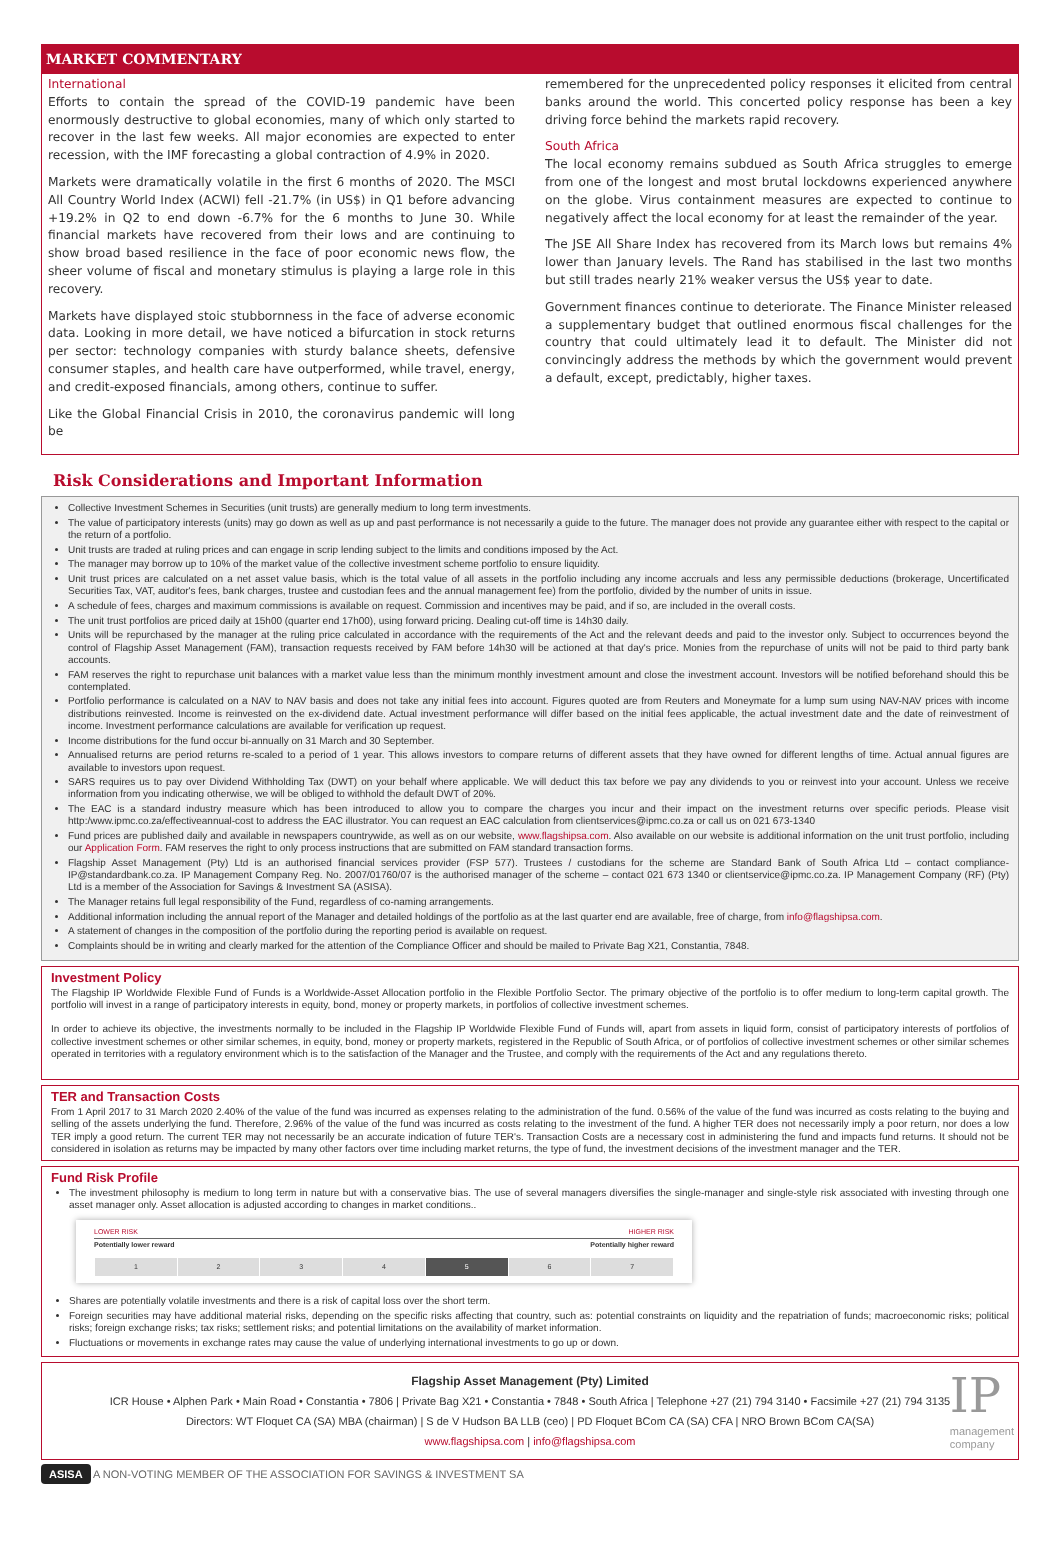MARKET COMMENTARY
International
Efforts to contain the spread of the COVID-19 pandemic have been enormously destructive to global economies, many of which only started to recover in the last few weeks. All major economies are expected to enter recession, with the IMF forecasting a global contraction of 4.9% in 2020.
Markets were dramatically volatile in the first 6 months of 2020. The MSCI All Country World Index (ACWI) fell -21.7% (in US$) in Q1 before advancing +19.2% in Q2 to end down -6.7% for the 6 months to June 30. While financial markets have recovered from their lows and are continuing to show broad based resilience in the face of poor economic news flow, the sheer volume of fiscal and monetary stimulus is playing a large role in this recovery.
Markets have displayed stoic stubbornness in the face of adverse economic data. Looking in more detail, we have noticed a bifurcation in stock returns per sector: technology companies with sturdy balance sheets, defensive consumer staples, and health care have outperformed, while travel, energy, and credit-exposed financials, among others, continue to suffer.
Like the Global Financial Crisis in 2010, the coronavirus pandemic will long be
remembered for the unprecedented policy responses it elicited from central banks around the world. This concerted policy response has been a key driving force behind the markets rapid recovery.
South Africa
The local economy remains subdued as South Africa struggles to emerge from one of the longest and most brutal lockdowns experienced anywhere on the globe. Virus containment measures are expected to continue to negatively affect the local economy for at least the remainder of the year.
The JSE All Share Index has recovered from its March lows but remains 4% lower than January levels. The Rand has stabilised in the last two months but still trades nearly 21% weaker versus the US$ year to date.
Government finances continue to deteriorate. The Finance Minister released a supplementary budget that outlined enormous fiscal challenges for the country that could ultimately lead it to default. The Minister did not convincingly address the methods by which the government would prevent a default, except, predictably, higher taxes.
Risk Considerations and Important Information
Collective Investment Schemes in Securities (unit trusts) are generally medium to long term investments.
The value of participatory interests (units) may go down as well as up and past performance is not necessarily a guide to the future. The manager does not provide any guarantee either with respect to the capital or the return of a portfolio.
Unit trusts are traded at ruling prices and can engage in scrip lending subject to the limits and conditions imposed by the Act.
The manager may borrow up to 10% of the market value of the collective investment scheme portfolio to ensure liquidity.
Unit trust prices are calculated on a net asset value basis, which is the total value of all assets in the portfolio including any income accruals and less any permissible deductions (brokerage, Uncertificated Securities Tax, VAT, auditor's fees, bank charges, trustee and custodian fees and the annual management fee) from the portfolio, divided by the number of units in issue.
A schedule of fees, charges and maximum commissions is available on request. Commission and incentives may be paid, and if so, are included in the overall costs.
The unit trust portfolios are priced daily at 15h00 (quarter end 17h00), using forward pricing. Dealing cut-off time is 14h30 daily.
Units will be repurchased by the manager at the ruling price calculated in accordance with the requirements of the Act and the relevant deeds and paid to the investor only. Subject to occurrences beyond the control of Flagship Asset Management (FAM), transaction requests received by FAM before 14h30 will be actioned at that day's price. Monies from the repurchase of units will not be paid to third party bank accounts.
FAM reserves the right to repurchase unit balances with a market value less than the minimum monthly investment amount and close the investment account. Investors will be notified beforehand should this be contemplated.
Portfolio performance is calculated on a NAV to NAV basis and does not take any initial fees into account. Figures quoted are from Reuters and Moneymate for a lump sum using NAV-NAV prices with income distributions reinvested. Income is reinvested on the ex-dividend date. Actual investment performance will differ based on the initial fees applicable, the actual investment date and the date of reinvestment of income. Investment performance calculations are available for verification up request.
Income distributions for the fund occur bi-annually on 31 March and 30 September.
Annualised returns are period returns re-scaled to a period of 1 year. This allows investors to compare returns of different assets that they have owned for different lengths of time. Actual annual figures are available to investors upon request.
SARS requires us to pay over Dividend Withholding Tax (DWT) on your behalf where applicable. We will deduct this tax before we pay any dividends to you or reinvest into your account. Unless we receive information from you indicating otherwise, we will be obliged to withhold the default DWT of 20%.
The EAC is a standard industry measure which has been introduced to allow you to compare the charges you incur and their impact on the investment returns over specific periods. Please visit http:/www.ipmc.co.za/effectiveannual-cost to address the EAC illustrator. You can request an EAC calculation from clientservices@ipmc.co.za or call us on 021 673-1340
Fund prices are published daily and available in newspapers countrywide, as well as on our website, www.flagshipsa.com. Also available on our website is additional information on the unit trust portfolio, including our Application Form. FAM reserves the right to only process instructions that are submitted on FAM standard transaction forms.
Flagship Asset Management (Pty) Ltd is an authorised financial services provider (FSP 577). Trustees / custodians for the scheme are Standard Bank of South Africa Ltd – contact compliance-IP@standardbank.co.za. IP Management Company Reg. No. 2007/01760/07 is the authorised manager of the scheme – contact 021 673 1340 or clientservice@ipmc.co.za. IP Management Company (RF) (Pty) Ltd is a member of the Association for Savings & Investment SA (ASISA).
The Manager retains full legal responsibility of the Fund, regardless of co-naming arrangements.
Additional information including the annual report of the Manager and detailed holdings of the portfolio as at the last quarter end are available, free of charge, from info@flagshipsa.com.
A statement of changes in the composition of the portfolio during the reporting period is available on request.
Complaints should be in writing and clearly marked for the attention of the Compliance Officer and should be mailed to Private Bag X21, Constantia, 7848.
Investment Policy
The Flagship IP Worldwide Flexible Fund of Funds is a Worldwide-Asset Allocation portfolio in the Flexible Portfolio Sector. The primary objective of the portfolio is to offer medium to long-term capital growth. The portfolio will invest in a range of participatory interests in equity, bond, money or property markets, in portfolios of collective investment schemes.
In order to achieve its objective, the investments normally to be included in the Flagship IP Worldwide Flexible Fund of Funds will, apart from assets in liquid form, consist of participatory interests of portfolios of collective investment schemes or other similar schemes, in equity, bond, money or property markets, registered in the Republic of South Africa, or of portfolios of collective investment schemes or other similar schemes operated in territories with a regulatory environment which is to the satisfaction of the Manager and the Trustee, and comply with the requirements of the Act and any regulations thereto.
TER and Transaction Costs
From 1 April 2017 to 31 March 2020 2.40% of the value of the fund was incurred as expenses relating to the administration of the fund. 0.56% of the value of the fund was incurred as costs relating to the buying and selling of the assets underlying the fund. Therefore, 2.96% of the value of the fund was incurred as costs relating to the investment of the fund. A higher TER does not necessarily imply a poor return, nor does a low TER imply a good return. The current TER may not necessarily be an accurate indication of future TER's. Transaction Costs are a necessary cost in administering the fund and impacts fund returns. It should not be considered in isolation as returns may be impacted by many other factors over time including market returns, the type of fund, the investment decisions of the investment manager and the TER.
Fund Risk Profile
The investment philosophy is medium to long term in nature but with a conservative bias. The use of several managers diversifies the single-manager and single-style risk associated with investing through one asset manager only. Asset allocation is adjusted according to changes in market conditions..
LOWER RISK HIGHER RISK
Potentially lower reward Potentially higher reward
| 1 | 2 | 3 | 4 | 5 | 6 | 7 |
Shares are potentially volatile investments and there is a risk of capital loss over the short term.
Foreign securities may have additional material risks, depending on the specific risks affecting that country, such as: potential constraints on liquidity and the repatriation of funds; macroeconomic risks; political risks; foreign exchange risks; tax risks; settlement risks; and potential limitations on the availability of market information.
Fluctuations or movements in exchange rates may cause the value of underlying international investments to go up or down.
Flagship Asset Management (Pty) Limited
ICR House • Alphen Park • Main Road • Constantia • 7806 | Private Bag X21 • Constantia • 7848 • South Africa | Telephone +27 (21) 794 3140 • Facsimile +27 (21) 794 3135
Directors: WT Floquet CA (SA) MBA (chairman) | S de V Hudson BA LLB (ceo) | PD Floquet BCom CA (SA) CFA | NRO Brown BCom CA(SA)
www.flagshipsa.com | info@flagshipsa.com
IP
management
company
ASISA A NON-VOTING MEMBER OF THE ASSOCIATION FOR SAVINGS & INVESTMENT SA